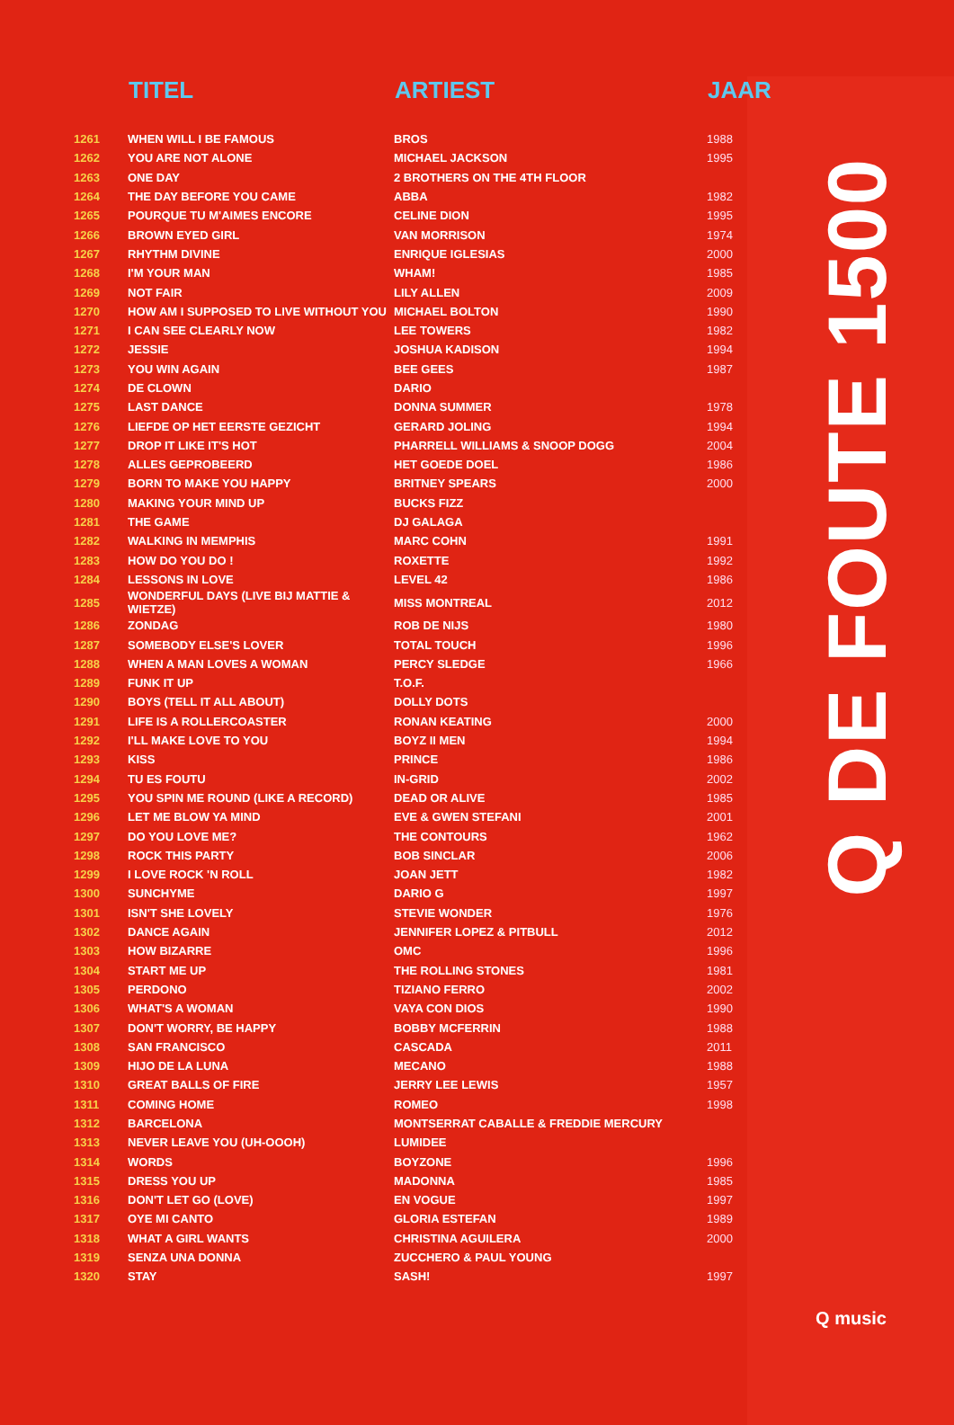| | TITEL | ARTIEST | JAAR |
| --- | --- | --- | --- |
| 1261 | WHEN WILL I BE FAMOUS | BROS | 1988 |
| 1262 | YOU ARE NOT ALONE | MICHAEL JACKSON | 1995 |
| 1263 | ONE DAY | 2 BROTHERS ON THE 4TH FLOOR | |
| 1264 | THE DAY BEFORE YOU CAME | ABBA | 1982 |
| 1265 | POURQUE TU M'AIMES ENCORE | CELINE DION | 1995 |
| 1266 | BROWN EYED GIRL | VAN MORRISON | 1974 |
| 1267 | RHYTHM DIVINE | ENRIQUE IGLESIAS | 2000 |
| 1268 | I'M YOUR MAN | WHAM! | 1985 |
| 1269 | NOT FAIR | LILY ALLEN | 2009 |
| 1270 | HOW AM I SUPPOSED TO LIVE WITHOUT YOU | MICHAEL BOLTON | 1990 |
| 1271 | I CAN SEE CLEARLY NOW | LEE TOWERS | 1982 |
| 1272 | JESSIE | JOSHUA KADISON | 1994 |
| 1273 | YOU WIN AGAIN | BEE GEES | 1987 |
| 1274 | DE CLOWN | DARIO | |
| 1275 | LAST DANCE | DONNA SUMMER | 1978 |
| 1276 | LIEFDE OP HET EERSTE GEZICHT | GERARD JOLING | 1994 |
| 1277 | DROP IT LIKE IT'S HOT | PHARRELL WILLIAMS & SNOOP DOGG | 2004 |
| 1278 | ALLES GEPROBEERD | HET GOEDE DOEL | 1986 |
| 1279 | BORN TO MAKE YOU HAPPY | BRITNEY SPEARS | 2000 |
| 1280 | MAKING YOUR MIND UP | BUCKS FIZZ | |
| 1281 | THE GAME | DJ GALAGA | |
| 1282 | WALKING IN MEMPHIS | MARC COHN | 1991 |
| 1283 | HOW DO YOU DO ! | ROXETTE | 1992 |
| 1284 | LESSONS IN LOVE | LEVEL 42 | 1986 |
| 1285 | WONDERFUL DAYS (LIVE BIJ MATTIE & WIETZE) | MISS MONTREAL | 2012 |
| 1286 | ZONDAG | ROB DE NIJS | 1980 |
| 1287 | SOMEBODY ELSE'S LOVER | TOTAL TOUCH | 1996 |
| 1288 | WHEN A MAN LOVES A WOMAN | PERCY SLEDGE | 1966 |
| 1289 | FUNK IT UP | T.O.F. | |
| 1290 | BOYS (TELL IT ALL ABOUT) | DOLLY DOTS | |
| 1291 | LIFE IS A ROLLERCOASTER | RONAN KEATING | 2000 |
| 1292 | I'LL MAKE LOVE TO YOU | BOYZ II MEN | 1994 |
| 1293 | KISS | PRINCE | 1986 |
| 1294 | TU ES FOUTU | IN-GRID | 2002 |
| 1295 | YOU SPIN ME ROUND (LIKE A RECORD) | DEAD OR ALIVE | 1985 |
| 1296 | LET ME BLOW YA MIND | EVE & GWEN STEFANI | 2001 |
| 1297 | DO YOU LOVE ME? | THE CONTOURS | 1962 |
| 1298 | ROCK THIS PARTY | BOB SINCLAR | 2006 |
| 1299 | I LOVE ROCK 'N ROLL | JOAN JETT | 1982 |
| 1300 | SUNCHYME | DARIO G | 1997 |
| 1301 | ISN'T SHE LOVELY | STEVIE WONDER | 1976 |
| 1302 | DANCE AGAIN | JENNIFER LOPEZ & PITBULL | 2012 |
| 1303 | HOW BIZARRE | OMC | 1996 |
| 1304 | START ME UP | THE ROLLING STONES | 1981 |
| 1305 | PERDONO | TIZIANO FERRO | 2002 |
| 1306 | WHAT'S A WOMAN | VAYA CON DIOS | 1990 |
| 1307 | DON'T WORRY, BE HAPPY | BOBBY MCFERRIN | 1988 |
| 1308 | SAN FRANCISCO | CASCADA | 2011 |
| 1309 | HIJO DE LA LUNA | MECANO | 1988 |
| 1310 | GREAT BALLS OF FIRE | JERRY LEE LEWIS | 1957 |
| 1311 | COMING HOME | ROMEO | 1998 |
| 1312 | BARCELONA | MONTSERRAT CABALLE & FREDDIE MERCURY | |
| 1313 | NEVER LEAVE YOU (UH-OOOH) | LUMIDEE | |
| 1314 | WORDS | BOYZONE | 1996 |
| 1315 | DRESS YOU UP | MADONNA | 1985 |
| 1316 | DON'T LET GO (LOVE) | EN VOGUE | 1997 |
| 1317 | OYE MI CANTO | GLORIA ESTEFAN | 1989 |
| 1318 | WHAT A GIRL WANTS | CHRISTINA AGUILERA | 2000 |
| 1319 | SENZA UNA DONNA | ZUCCHERO & PAUL YOUNG | |
| 1320 | STAY | SASH! | 1997 |
Q DE FOUTE 1500
Q music